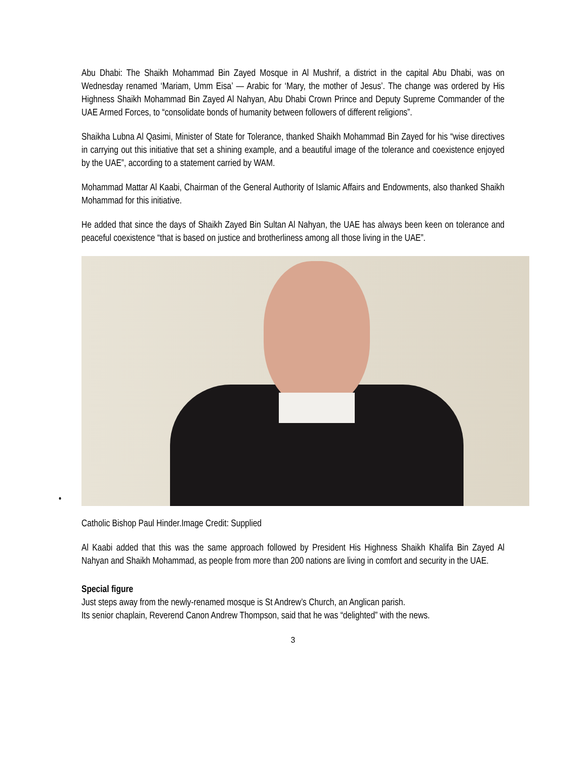Abu Dhabi: The Shaikh Mohammad Bin Zayed Mosque in Al Mushrif, a district in the capital Abu Dhabi, was on Wednesday renamed ‘Mariam, Umm Eisa’ — Arabic for ‘Mary, the mother of Jesus’. The change was ordered by His Highness Shaikh Mohammad Bin Zayed Al Nahyan, Abu Dhabi Crown Prince and Deputy Supreme Commander of the UAE Armed Forces, to “consolidate bonds of humanity between followers of different religions”.
Shaikha Lubna Al Qasimi, Minister of State for Tolerance, thanked Shaikh Mohammad Bin Zayed for his “wise directives in carrying out this initiative that set a shining example, and a beautiful image of the tolerance and coexistence enjoyed by the UAE”, according to a statement carried by WAM.
Mohammad Mattar Al Kaabi, Chairman of the General Authority of Islamic Affairs and Endowments, also thanked Shaikh Mohammad for this initiative.
He added that since the days of Shaikh Zayed Bin Sultan Al Nahyan, the UAE has always been keen on tolerance and peaceful coexistence “that is based on justice and brotherliness among all those living in the UAE”.
•
Catholic Bishop Paul Hinder.Image Credit: Supplied
Al Kaabi added that this was the same approach followed by President His Highness Shaikh Khalifa Bin Zayed Al Nahyan and Shaikh Mohammad, as people from more than 200 nations are living in comfort and security in the UAE.
Special figure
Just steps away from the newly-renamed mosque is St Andrew’s Church, an Anglican parish.
Its senior chaplain, Reverend Canon Andrew Thompson, said that he was “delighted” with the news.
3